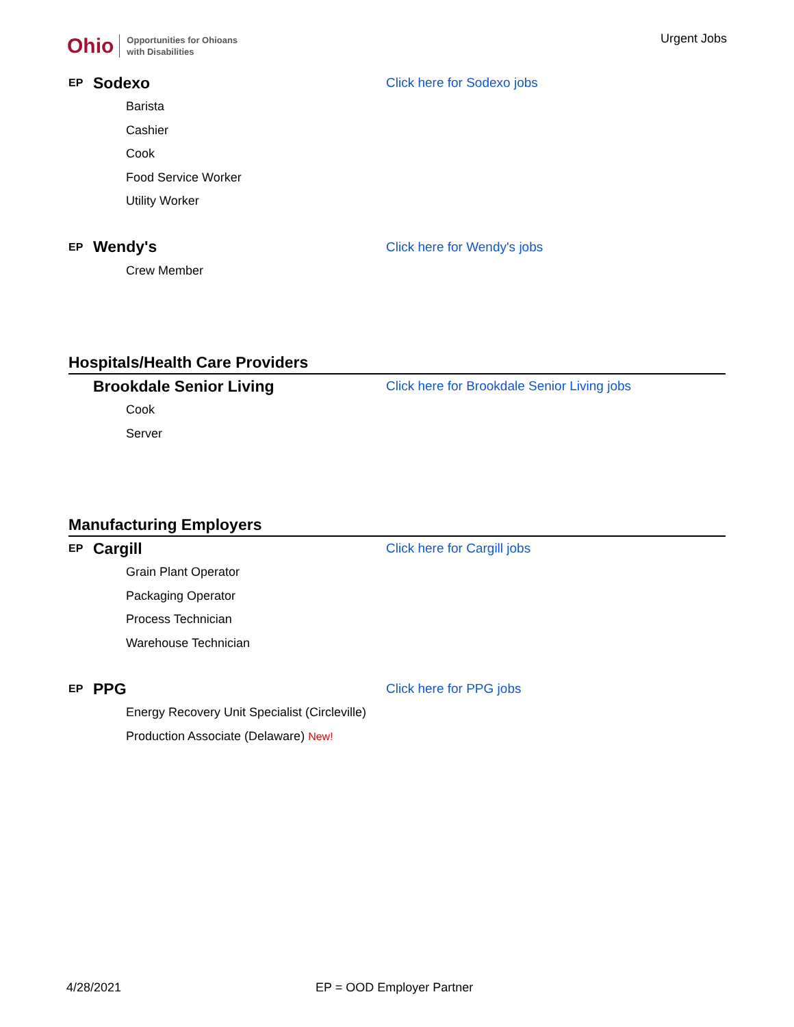Ohio Opportunities for Ohioans
with Disabilities
Urgent Jobs
EP Sodexo Click here for Sodexo jobs
Barista
Cashier
Cook
Food Service Worker
Utility Worker
EP Wendy's Click here for Wendy's jobs
Crew Member
Hospitals/Health Care Providers
Brookdale Senior Living Click here for Brookdale Senior Living jobs
Cook
Server
Manufacturing Employers
EP Cargill Click here for Cargill jobs
Grain Plant Operator
Packaging Operator
Process Technician
Warehouse Technician
EP PPG Click here for PPG jobs
Energy Recovery Unit Specialist (Circleville)
Production Associate (Delaware) New!
4/28/2021 EP = OOD Employer Partner